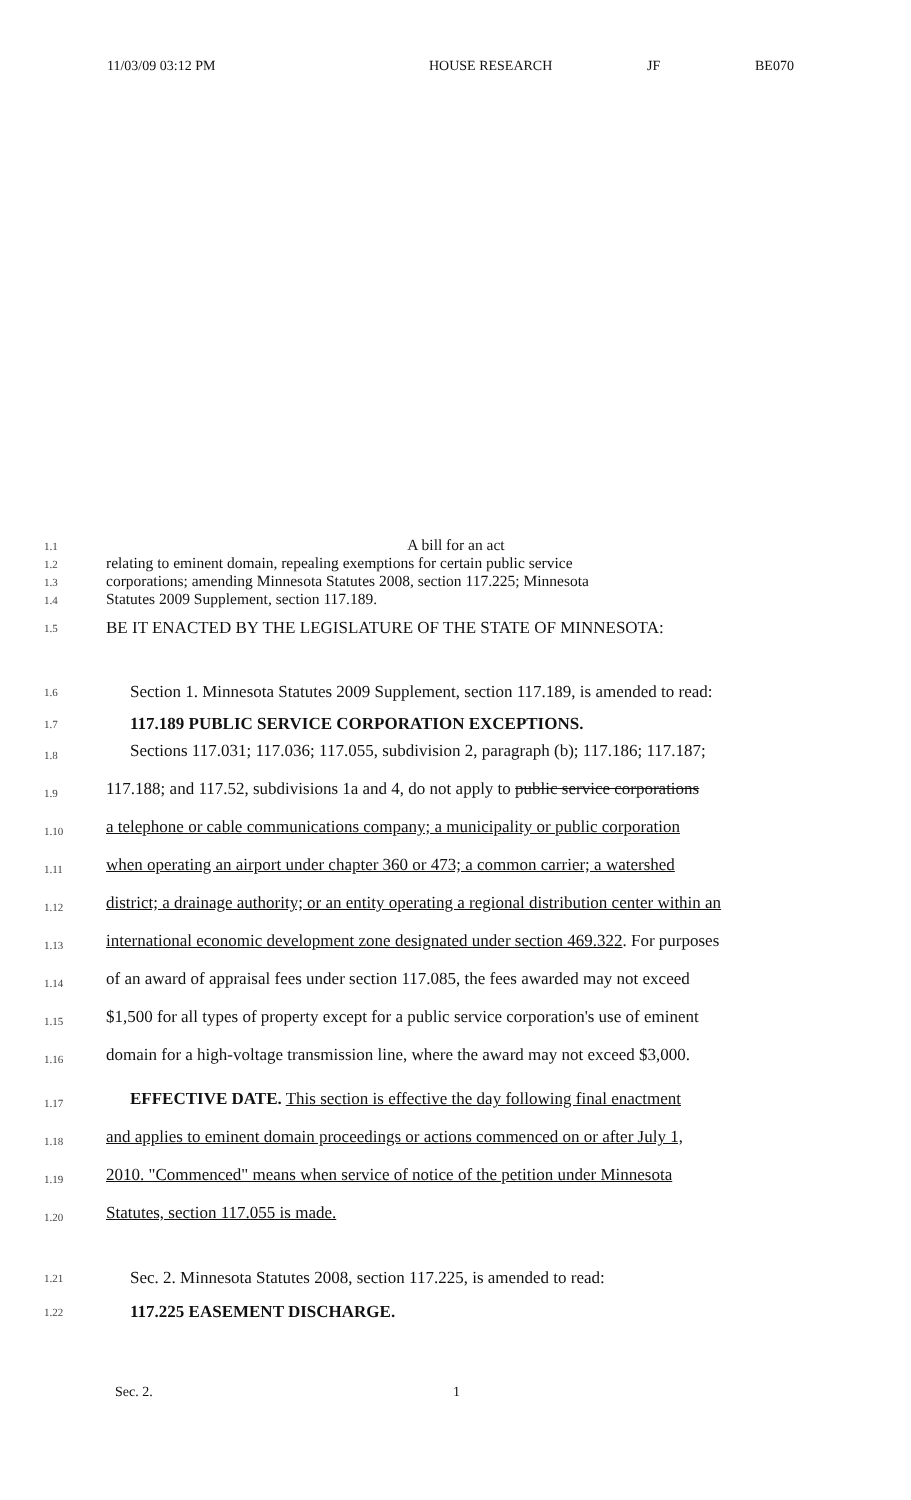11/03/09 03:12 PM HOUSE RESEARCH JF BE070
1.1
A bill for an act
1.2
relating to eminent domain, repealing exemptions for certain public service
1.3
corporations; amending Minnesota Statutes 2008, section 117.225; Minnesota
1.4
Statutes 2009 Supplement, section 117.189.
1.5
BE IT ENACTED BY THE LEGISLATURE OF THE STATE OF MINNESOTA:
1.6
Section 1. Minnesota Statutes 2009 Supplement, section 117.189, is amended to read:
1.7
117.189 PUBLIC SERVICE CORPORATION EXCEPTIONS.
1.8
Sections 117.031; 117.036; 117.055, subdivision 2, paragraph (b); 117.186; 117.187;
1.9
117.188; and 117.52, subdivisions 1a and 4, do not apply to public service corporations
1.10
a telephone or cable communications company; a municipality or public corporation
1.11
when operating an airport under chapter 360 or 473; a common carrier; a watershed
1.12
district; a drainage authority; or an entity operating a regional distribution center within an
1.13
international economic development zone designated under section 469.322. For purposes
1.14
of an award of appraisal fees under section 117.085, the fees awarded may not exceed
1.15
$1,500 for all types of property except for a public service corporation's use of eminent
1.16
domain for a high-voltage transmission line, where the award may not exceed $3,000.
1.17
EFFECTIVE DATE. This section is effective the day following final enactment
1.18
and applies to eminent domain proceedings or actions commenced on or after July 1,
1.19
2010. "Commenced" means when service of notice of the petition under Minnesota
1.20
Statutes, section 117.055 is made.
1.21
Sec. 2. Minnesota Statutes 2008, section 117.225, is amended to read:
1.22
117.225 EASEMENT DISCHARGE.
Sec. 2. 1